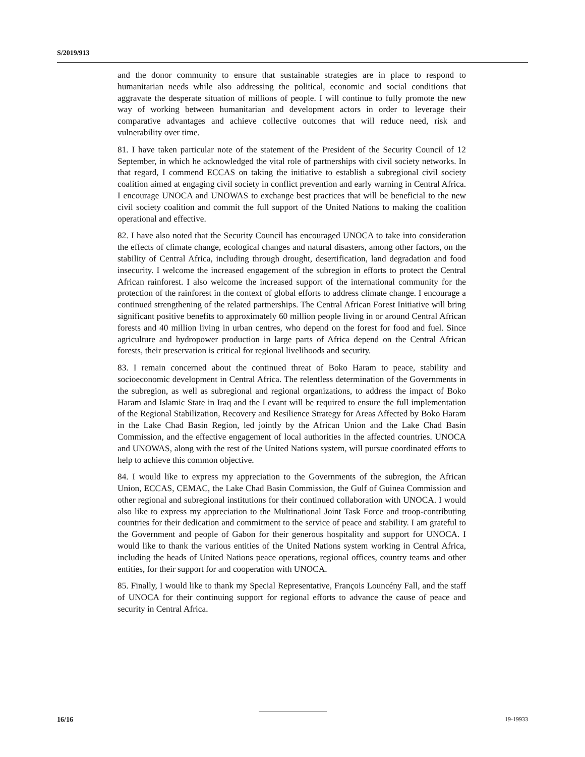S/2019/913
and the donor community to ensure that sustainable strategies are in place to respond to humanitarian needs while also addressing the political, economic and social conditions that aggravate the desperate situation of millions of people. I will continue to fully promote the new way of working between humanitarian and development actors in order to leverage their comparative advantages and achieve collective outcomes that will reduce need, risk and vulnerability over time.
81. I have taken particular note of the statement of the President of the Security Council of 12 September, in which he acknowledged the vital role of partnerships with civil society networks. In that regard, I commend ECCAS on taking the initiative to establish a subregional civil society coalition aimed at engaging civil society in conflict prevention and early warning in Central Africa. I encourage UNOCA and UNOWAS to exchange best practices that will be beneficial to the new civil society coalition and commit the full support of the United Nations to making the coalition operational and effective.
82. I have also noted that the Security Council has encouraged UNOCA to take into consideration the effects of climate change, ecological changes and natural disasters, among other factors, on the stability of Central Africa, including through drought, desertification, land degradation and food insecurity. I welcome the increased engagement of the subregion in efforts to protect the Central African rainforest. I also welcome the increased support of the international community for the protection of the rainforest in the context of global efforts to address climate change. I encourage a continued strengthening of the related partnerships. The Central African Forest Initiative will bring significant positive benefits to approximately 60 million people living in or around Central African forests and 40 million living in urban centres, who depend on the forest for food and fuel. Since agriculture and hydropower production in large parts of Africa depend on the Central African forests, their preservation is critical for regional livelihoods and security.
83. I remain concerned about the continued threat of Boko Haram to peace, stability and socioeconomic development in Central Africa. The relentless determination of the Governments in the subregion, as well as subregional and regional organizations, to address the impact of Boko Haram and Islamic State in Iraq and the Levant will be required to ensure the full implementation of the Regional Stabilization, Recovery and Resilience Strategy for Areas Affected by Boko Haram in the Lake Chad Basin Region, led jointly by the African Union and the Lake Chad Basin Commission, and the effective engagement of local authorities in the affected countries. UNOCA and UNOWAS, along with the rest of the United Nations system, will pursue coordinated efforts to help to achieve this common objective.
84. I would like to express my appreciation to the Governments of the subregion, the African Union, ECCAS, CEMAC, the Lake Chad Basin Commission, the Gulf of Guinea Commission and other regional and subregional institutions for their continued collaboration with UNOCA. I would also like to express my appreciation to the Multinational Joint Task Force and troop-contributing countries for their dedication and commitment to the service of peace and stability. I am grateful to the Government and people of Gabon for their generous hospitality and support for UNOCA. I would like to thank the various entities of the United Nations system working in Central Africa, including the heads of United Nations peace operations, regional offices, country teams and other entities, for their support for and cooperation with UNOCA.
85. Finally, I would like to thank my Special Representative, François Louncény Fall, and the staff of UNOCA for their continuing support for regional efforts to advance the cause of peace and security in Central Africa.
16/16 19-19933